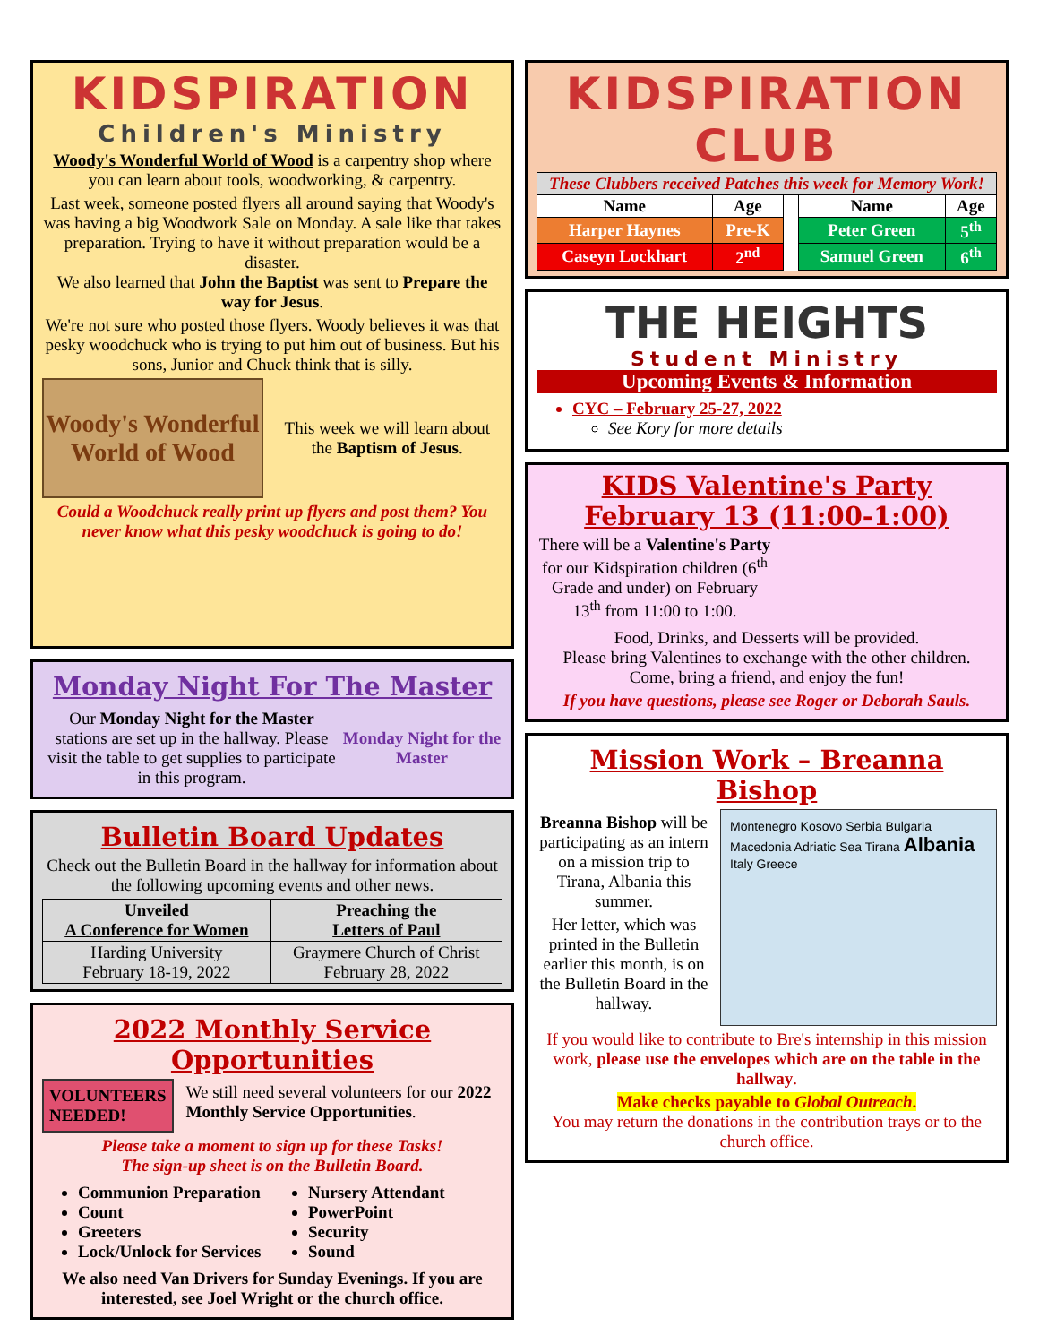KIDSPIRATION
Children's Ministry
Woody's Wonderful World of Wood is a carpentry shop where you can learn about tools, woodworking, & carpentry.
Last week, someone posted flyers all around saying that Woody's was having a big Woodwork Sale on Monday. A sale like that takes preparation. Trying to have it without preparation would be a disaster.
We also learned that John the Baptist was sent to Prepare the way for Jesus.
We're not sure who posted those flyers. Woody believes it was that pesky woodchuck who is trying to put him out of business. But his sons, Junior and Chuck think that is silly.
Woody's Wonderful World of Wood
This week we will learn about the Baptism of Jesus.
Could a Woodchuck really print up flyers and post them? You never know what this pesky woodchuck is going to do!
Monday Night For The Master
Our Monday Night for the Master stations are set up in the hallway. Please visit the table to get supplies to participate in this program.
Monday Night for the Master
Bulletin Board Updates
Check out the Bulletin Board in the hallway for information about the following upcoming events and other news.
| Unveiled A Conference for Women | Preaching the Letters of Paul |
| --- | --- |
| Harding University February 18-19, 2022 | Graymere Church of Christ February 28, 2022 |
2022 Monthly Service Opportunities
VOLUNTEERS NEEDED! We still need several volunteers for our 2022 Monthly Service Opportunities.
Please take a moment to sign up for these Tasks!
The sign-up sheet is on the Bulletin Board.
Communion Preparation
Count
Greeters
Lock/Unlock for Services
Nursery Attendant
PowerPoint
Security
Sound
We also need Van Drivers for Sunday Evenings. If you are interested, see Joel Wright or the church office.
KIDSPIRATION CLUB
| These Clubbers received Patches this week for Memory Work! | | | | |
| --- | --- | --- | --- | --- |
| Name | Age | | Name | Age |
| Harper Haynes | Pre-K | | Peter Green | 5<sup>th</sup> |
| Caseyn Lockhart | 2<sup>nd</sup> | | Samuel Green | 6<sup>th</sup> |
THE HEIGHTS
Student Ministry
Upcoming Events & Information
CYC – February 25-27, 2022
See Kory for more details
KIDS Valentine's Party
February 13 (11:00-1:00)
There will be a Valentine's Party for our Kidspiration children (6<sup>th</sup> Grade and under) on February 13<sup>th</sup> from 11:00 to 1:00.
Food, Drinks, and Desserts will be provided.
Please bring Valentines to exchange with the other children.
Come, bring a friend, and enjoy the fun!
If you have questions, please see Roger or Deborah Sauls.
Mission Work – Breanna Bishop
Breanna Bishop will be participating as an intern on a mission trip to Tirana, Albania this summer.
Her letter, which was printed in the Bulletin earlier this month, is on the Bulletin Board in the hallway.
Montenegro Kosovo Serbia Bulgaria Macedonia Adriatic Sea Tirana Albania Italy Greece
If you would like to contribute to Bre's internship in this mission work, please use the envelopes which are on the table in the hallway.
Make checks payable to Global Outreach.
You may return the donations in the contribution trays or to the church office.